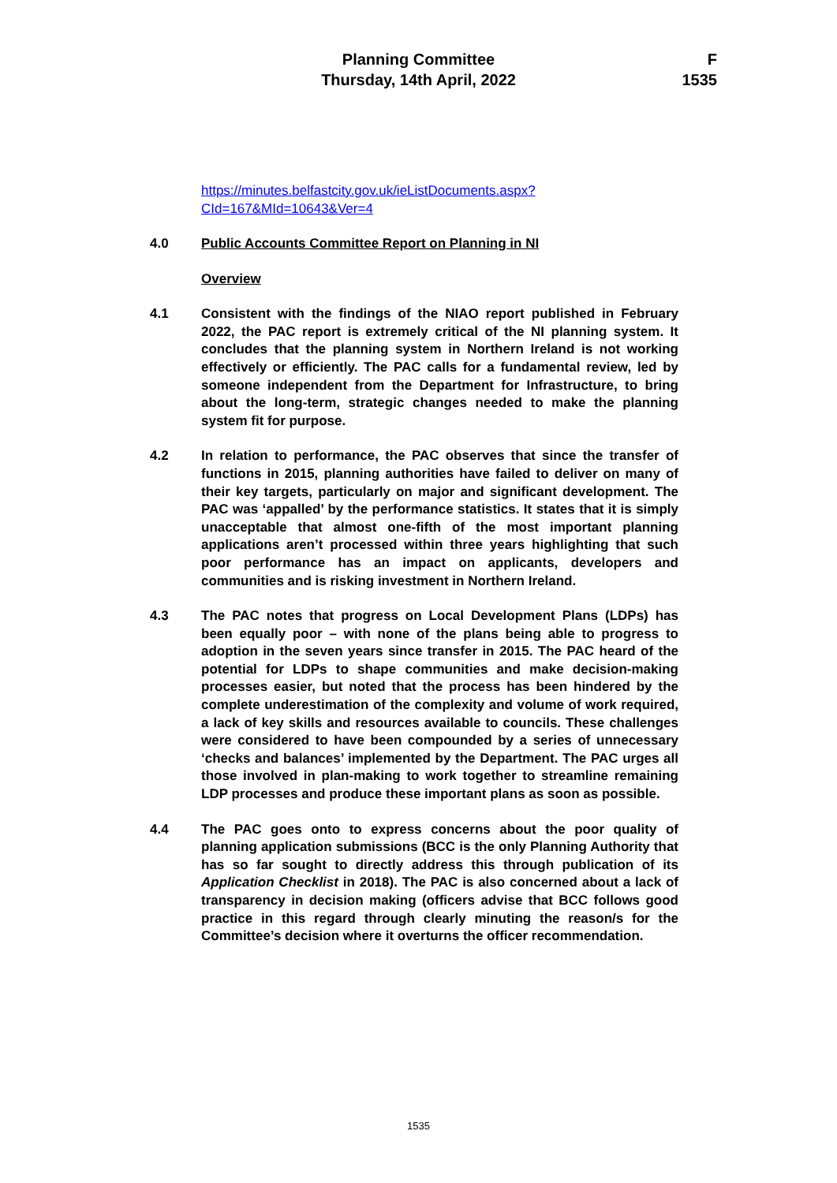Planning Committee
Thursday, 14th April, 2022
F
1535
https://minutes.belfastcity.gov.uk/ieListDocuments.aspx?CId=167&MId=10643&Ver=4
4.0 Public Accounts Committee Report on Planning in NI
Overview
4.1 Consistent with the findings of the NIAO report published in February 2022, the PAC report is extremely critical of the NI planning system. It concludes that the planning system in Northern Ireland is not working effectively or efficiently. The PAC calls for a fundamental review, led by someone independent from the Department for Infrastructure, to bring about the long-term, strategic changes needed to make the planning system fit for purpose.
4.2 In relation to performance, the PAC observes that since the transfer of functions in 2015, planning authorities have failed to deliver on many of their key targets, particularly on major and significant development. The PAC was ‘appalled’ by the performance statistics. It states that it is simply unacceptable that almost one-fifth of the most important planning applications aren’t processed within three years highlighting that such poor performance has an impact on applicants, developers and communities and is risking investment in Northern Ireland.
4.3 The PAC notes that progress on Local Development Plans (LDPs) has been equally poor – with none of the plans being able to progress to adoption in the seven years since transfer in 2015. The PAC heard of the potential for LDPs to shape communities and make decision-making processes easier, but noted that the process has been hindered by the complete underestimation of the complexity and volume of work required, a lack of key skills and resources available to councils. These challenges were considered to have been compounded by a series of unnecessary ‘checks and balances’ implemented by the Department. The PAC urges all those involved in plan-making to work together to streamline remaining LDP processes and produce these important plans as soon as possible.
4.4 The PAC goes onto to express concerns about the poor quality of planning application submissions (BCC is the only Planning Authority that has so far sought to directly address this through publication of its Application Checklist in 2018). The PAC is also concerned about a lack of transparency in decision making (officers advise that BCC follows good practice in this regard through clearly minuting the reason/s for the Committee’s decision where it overturns the officer recommendation.
1535